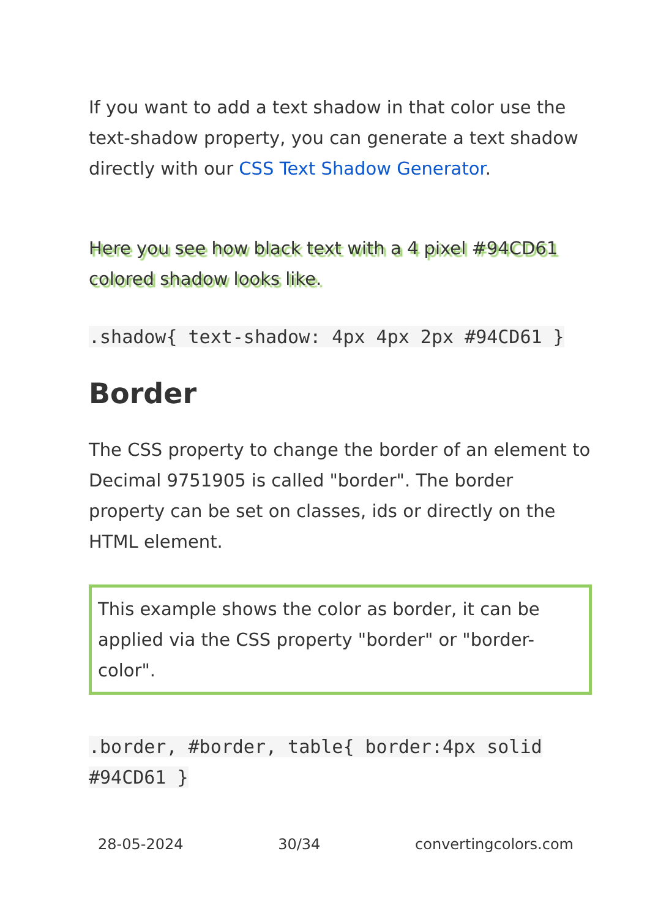If you want to add a text shadow in that color use the text-shadow property, you can generate a text shadow directly with our CSS Text Shadow Generator.
Here you see how black text with a 4 pixel #94CD61 colored shadow looks like.
.shadow{ text-shadow: 4px 4px 2px #94CD61 }
Border
The CSS property to change the border of an element to Decimal 9751905 is called "border". The border property can be set on classes, ids or directly on the HTML element.
This example shows the color as border, it can be applied via the CSS property "border" or "border-color".
.border, #border, table{ border:4px solid #94CD61 }
28-05-2024 30/34 convertingcolors.com